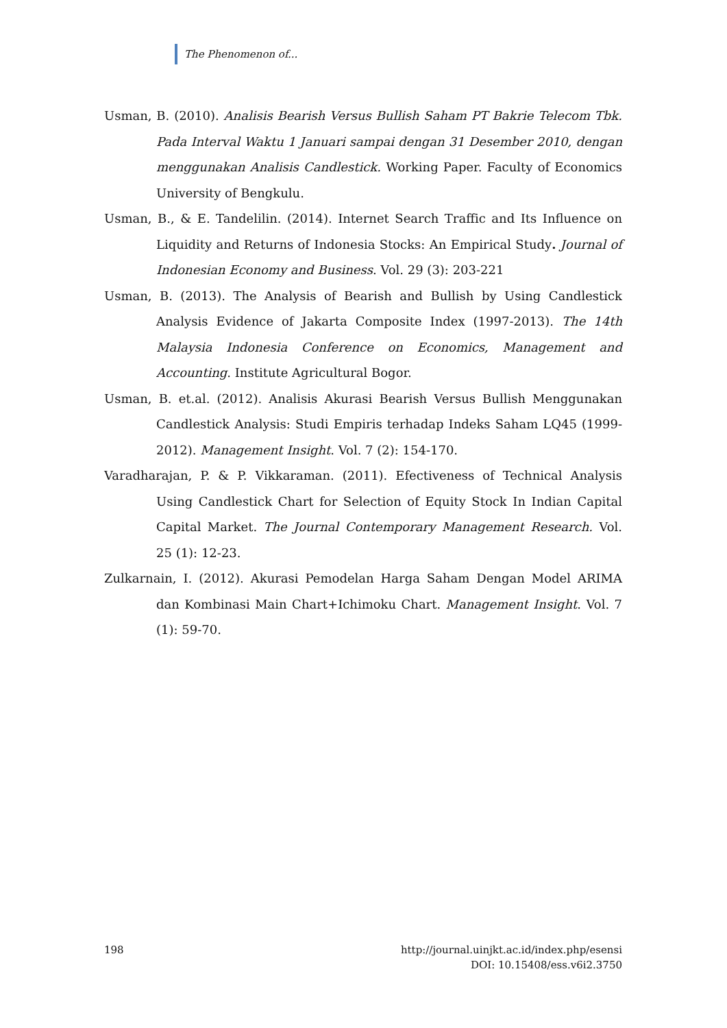The Phenomenon of...
Usman, B. (2010). Analisis Bearish Versus Bullish Saham PT Bakrie Telecom Tbk. Pada Interval Waktu 1 Januari sampai dengan 31 Desember 2010, dengan menggunakan Analisis Candlestick. Working Paper. Faculty of Economics University of Bengkulu.
Usman, B., & E. Tandelilin. (2014). Internet Search Traffic and Its Influence on Liquidity and Returns of Indonesia Stocks: An Empirical Study. Journal of Indonesian Economy and Business. Vol. 29 (3): 203-221
Usman, B. (2013). The Analysis of Bearish and Bullish by Using Candlestick Analysis Evidence of Jakarta Composite Index (1997-2013). The 14th Malaysia Indonesia Conference on Economics, Management and Accounting. Institute Agricultural Bogor.
Usman, B. et.al. (2012). Analisis Akurasi Bearish Versus Bullish Menggunakan Candlestick Analysis: Studi Empiris terhadap Indeks Saham LQ45 (1999-2012). Management Insight. Vol. 7 (2): 154-170.
Varadharajan, P. & P. Vikkaraman. (2011). Efectiveness of Technical Analysis Using Candlestick Chart for Selection of Equity Stock In Indian Capital Capital Market. The Journal Contemporary Management Research. Vol. 25 (1): 12-23.
Zulkarnain, I. (2012). Akurasi Pemodelan Harga Saham Dengan Model ARIMA dan Kombinasi Main Chart+Ichimoku Chart. Management Insight. Vol. 7 (1): 59-70.
198 http://journal.uinjkt.ac.id/index.php/esensi
DOI: 10.15408/ess.v6i2.3750